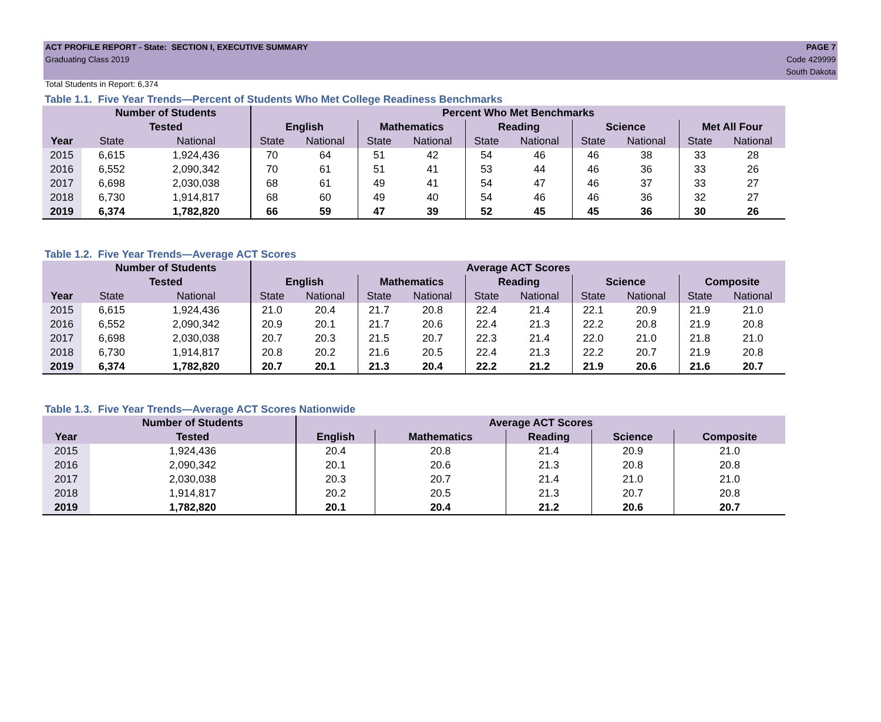ACT PROFILE REPORT - State: SECTION I, EXECUTIVE SUMMARY
Graduating Class 2019
Total Students in Report: 6,374
PAGE 7
Code 429999
South Dakota
Table 1.1. Five Year Trends—Percent of Students Who Met College Readiness Benchmarks
| | Number of Students | | Percent Who Met Benchmarks | | | | | | | | | |
| --- | --- | --- | --- | --- | --- | --- | --- | --- | --- | --- | --- | --- |
| | Tested | | English | | Mathematics | | Reading | | Science | | Met All Four | |
| Year | State | National | State | National | State | National | State | National | State | National | State | National |
| 2015 | 6,615 | 1,924,436 | 70 | 64 | 51 | 42 | 54 | 46 | 46 | 38 | 33 | 28 |
| 2016 | 6,552 | 2,090,342 | 70 | 61 | 51 | 41 | 53 | 44 | 46 | 36 | 33 | 26 |
| 2017 | 6,698 | 2,030,038 | 68 | 61 | 49 | 41 | 54 | 47 | 46 | 37 | 33 | 27 |
| 2018 | 6,730 | 1,914,817 | 68 | 60 | 49 | 40 | 54 | 46 | 46 | 36 | 32 | 27 |
| 2019 | 6,374 | 1,782,820 | 66 | 59 | 47 | 39 | 52 | 45 | 45 | 36 | 30 | 26 |
Table 1.2. Five Year Trends—Average ACT Scores
| | Number of Students | | Average ACT Scores | | | | | | | | | |
| --- | --- | --- | --- | --- | --- | --- | --- | --- | --- | --- | --- | --- |
| | Tested | | English | | Mathematics | | Reading | | Science | | Composite | |
| Year | State | National | State | National | State | National | State | National | State | National | State | National |
| 2015 | 6,615 | 1,924,436 | 21.0 | 20.4 | 21.7 | 20.8 | 22.4 | 21.4 | 22.1 | 20.9 | 21.9 | 21.0 |
| 2016 | 6,552 | 2,090,342 | 20.9 | 20.1 | 21.7 | 20.6 | 22.4 | 21.3 | 22.2 | 20.8 | 21.9 | 20.8 |
| 2017 | 6,698 | 2,030,038 | 20.7 | 20.3 | 21.5 | 20.7 | 22.3 | 21.4 | 22.0 | 21.0 | 21.8 | 21.0 |
| 2018 | 6,730 | 1,914,817 | 20.8 | 20.2 | 21.6 | 20.5 | 22.4 | 21.3 | 22.2 | 20.7 | 21.9 | 20.8 |
| 2019 | 6,374 | 1,782,820 | 20.7 | 20.1 | 21.3 | 20.4 | 22.2 | 21.2 | 21.9 | 20.6 | 21.6 | 20.7 |
Table 1.3. Five Year Trends—Average ACT Scores Nationwide
| | Number of Students | Average ACT Scores | | | | |
| --- | --- | --- | --- | --- | --- | --- |
| Year | Tested | English | Mathematics | Reading | Science | Composite |
| 2015 | 1,924,436 | 20.4 | 20.8 | 21.4 | 20.9 | 21.0 |
| 2016 | 2,090,342 | 20.1 | 20.6 | 21.3 | 20.8 | 20.8 |
| 2017 | 2,030,038 | 20.3 | 20.7 | 21.4 | 21.0 | 21.0 |
| 2018 | 1,914,817 | 20.2 | 20.5 | 21.3 | 20.7 | 20.8 |
| 2019 | 1,782,820 | 20.1 | 20.4 | 21.2 | 20.6 | 20.7 |